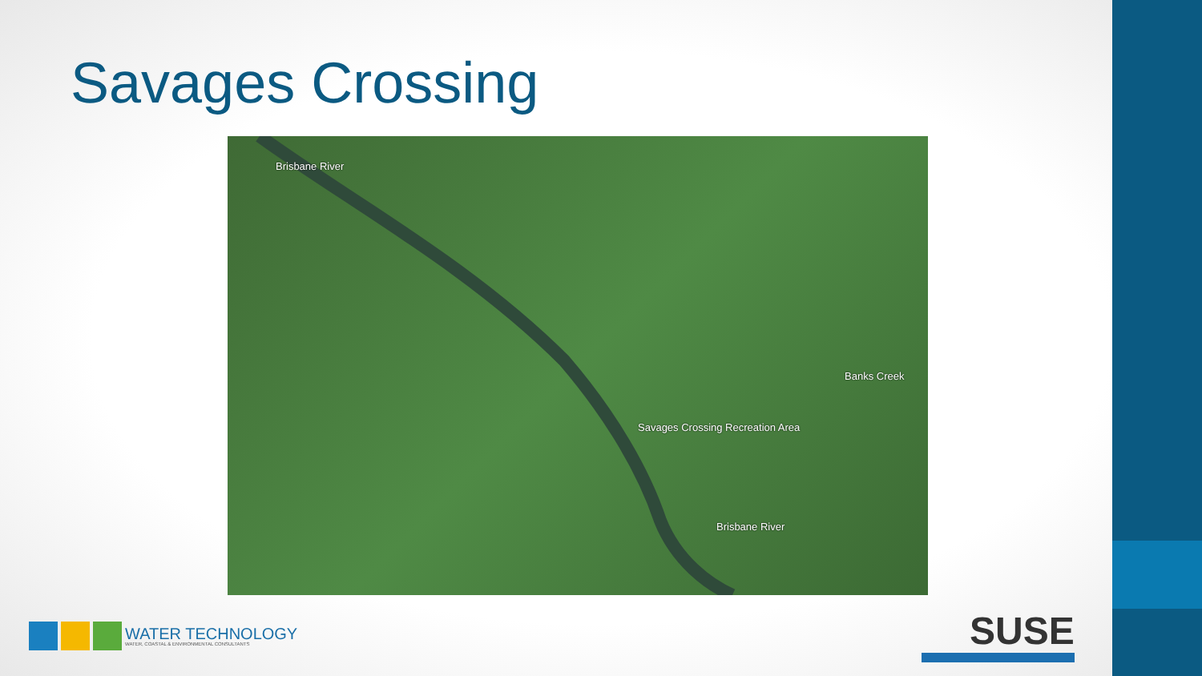Savages Crossing
Brisbane River
Banks Creek
Savages Crossing Recreation Area
Brisbane River
WATER TECHNOLOGY
WATER, COASTAL & ENVIRONMENTAL CONSULTANTS
SUSE